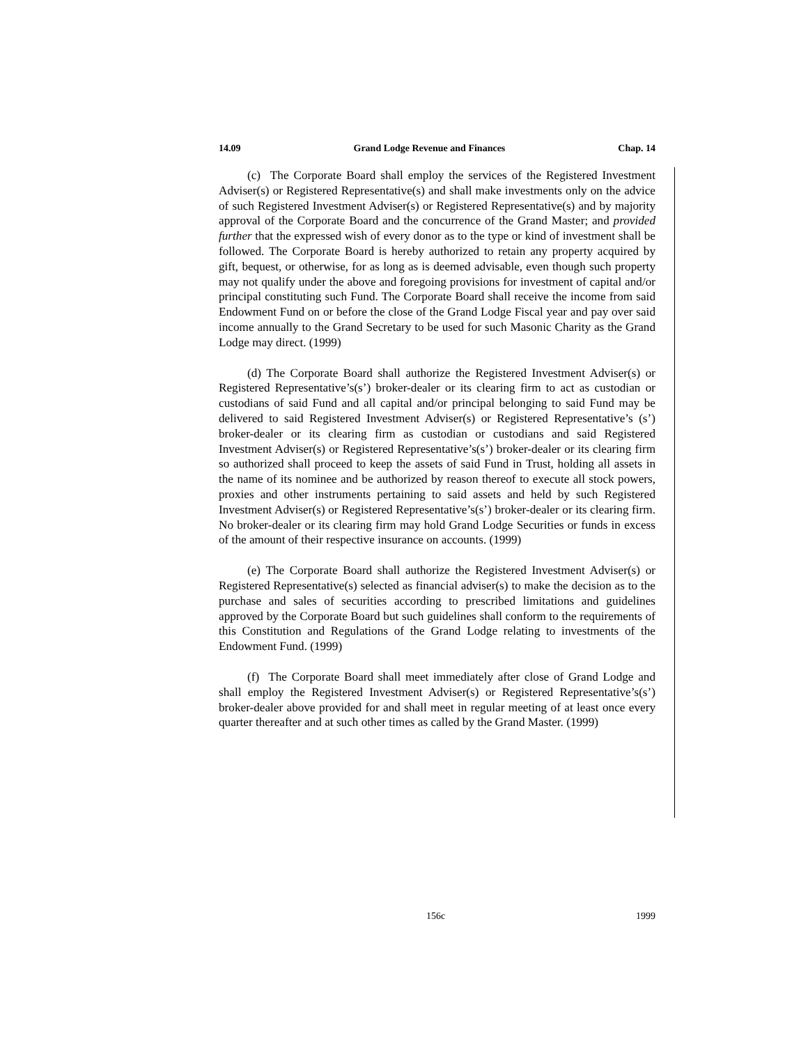14.09 Grand Lodge Revenue and Finances Chap. 14
(c) The Corporate Board shall employ the services of the Registered Investment Adviser(s) or Registered Representative(s) and shall make investments only on the advice of such Registered Investment Adviser(s) or Registered Representative(s) and by majority approval of the Corporate Board and the concurrence of the Grand Master; and provided further that the expressed wish of every donor as to the type or kind of investment shall be followed. The Corporate Board is hereby authorized to retain any property acquired by gift, bequest, or otherwise, for as long as is deemed advisable, even though such property may not qualify under the above and foregoing provisions for investment of capital and/or principal constituting such Fund. The Corporate Board shall receive the income from said Endowment Fund on or before the close of the Grand Lodge Fiscal year and pay over said income annually to the Grand Secretary to be used for such Masonic Charity as the Grand Lodge may direct. (1999)
(d) The Corporate Board shall authorize the Registered Investment Adviser(s) or Registered Representative’s(s’) broker-dealer or its clearing firm to act as custodian or custodians of said Fund and all capital and/or principal belonging to said Fund may be delivered to said Registered Investment Adviser(s) or Registered Representative’s (s’) broker-dealer or its clearing firm as custodian or custodians and said Registered Investment Adviser(s) or Registered Representative’s(s’) broker-dealer or its clearing firm so authorized shall proceed to keep the assets of said Fund in Trust, holding all assets in the name of its nominee and be authorized by reason thereof to execute all stock powers, proxies and other instruments pertaining to said assets and held by such Registered Investment Adviser(s) or Registered Representative’s(s’) broker-dealer or its clearing firm. No broker-dealer or its clearing firm may hold Grand Lodge Securities or funds in excess of the amount of their respective insurance on accounts. (1999)
(e) The Corporate Board shall authorize the Registered Investment Adviser(s) or Registered Representative(s) selected as financial adviser(s) to make the decision as to the purchase and sales of securities according to prescribed limitations and guidelines approved by the Corporate Board but such guidelines shall conform to the requirements of this Constitution and Regulations of the Grand Lodge relating to investments of the Endowment Fund. (1999)
(f) The Corporate Board shall meet immediately after close of Grand Lodge and shall employ the Registered Investment Adviser(s) or Registered Representative’s(s’) broker-dealer above provided for and shall meet in regular meeting of at least once every quarter thereafter and at such other times as called by the Grand Master. (1999)
156c 1999